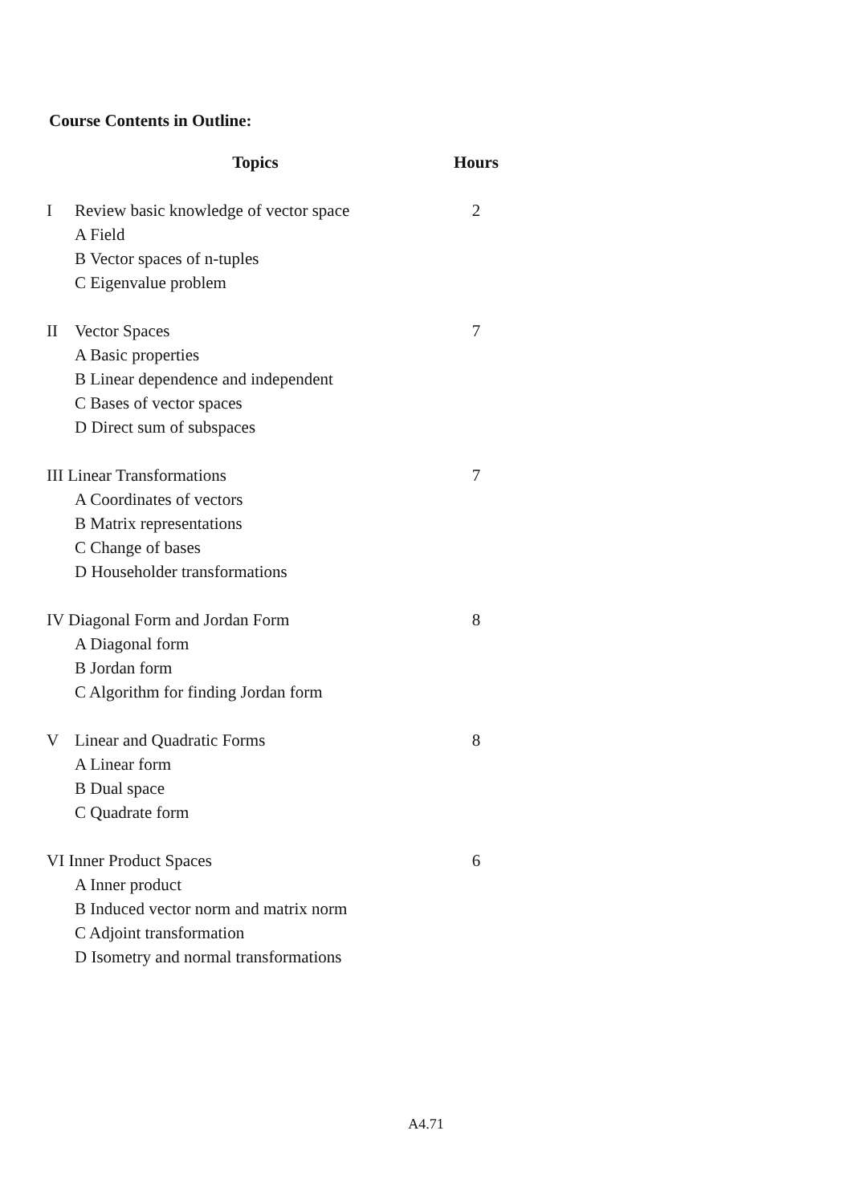Course Contents in Outline:
| | Topics | Hours |
| --- | --- | --- |
| I | Review basic knowledge of vector space | 2 |
| | A Field | |
| | B Vector spaces of n-tuples | |
| | C Eigenvalue problem | |
| II | Vector Spaces | 7 |
| | A Basic properties | |
| | B Linear dependence and independent | |
| | C Bases of vector spaces | |
| | D Direct sum of subspaces | |
| III Linear Transformations | | 7 |
| | A Coordinates of vectors | |
| | B Matrix representations | |
| | C Change of bases | |
| | D Householder transformations | |
| IV Diagonal Form and Jordan Form | | 8 |
| | A Diagonal form | |
| | B Jordan form | |
| | C Algorithm for finding Jordan form | |
| V | Linear and Quadratic Forms | 8 |
| | A Linear form | |
| | B Dual space | |
| | C Quadrate form | |
| VI Inner Product Spaces | | 6 |
| | A Inner product | |
| | B Induced vector norm and matrix norm | |
| | C Adjoint transformation | |
| | D Isometry and normal transformations | |
A4.71